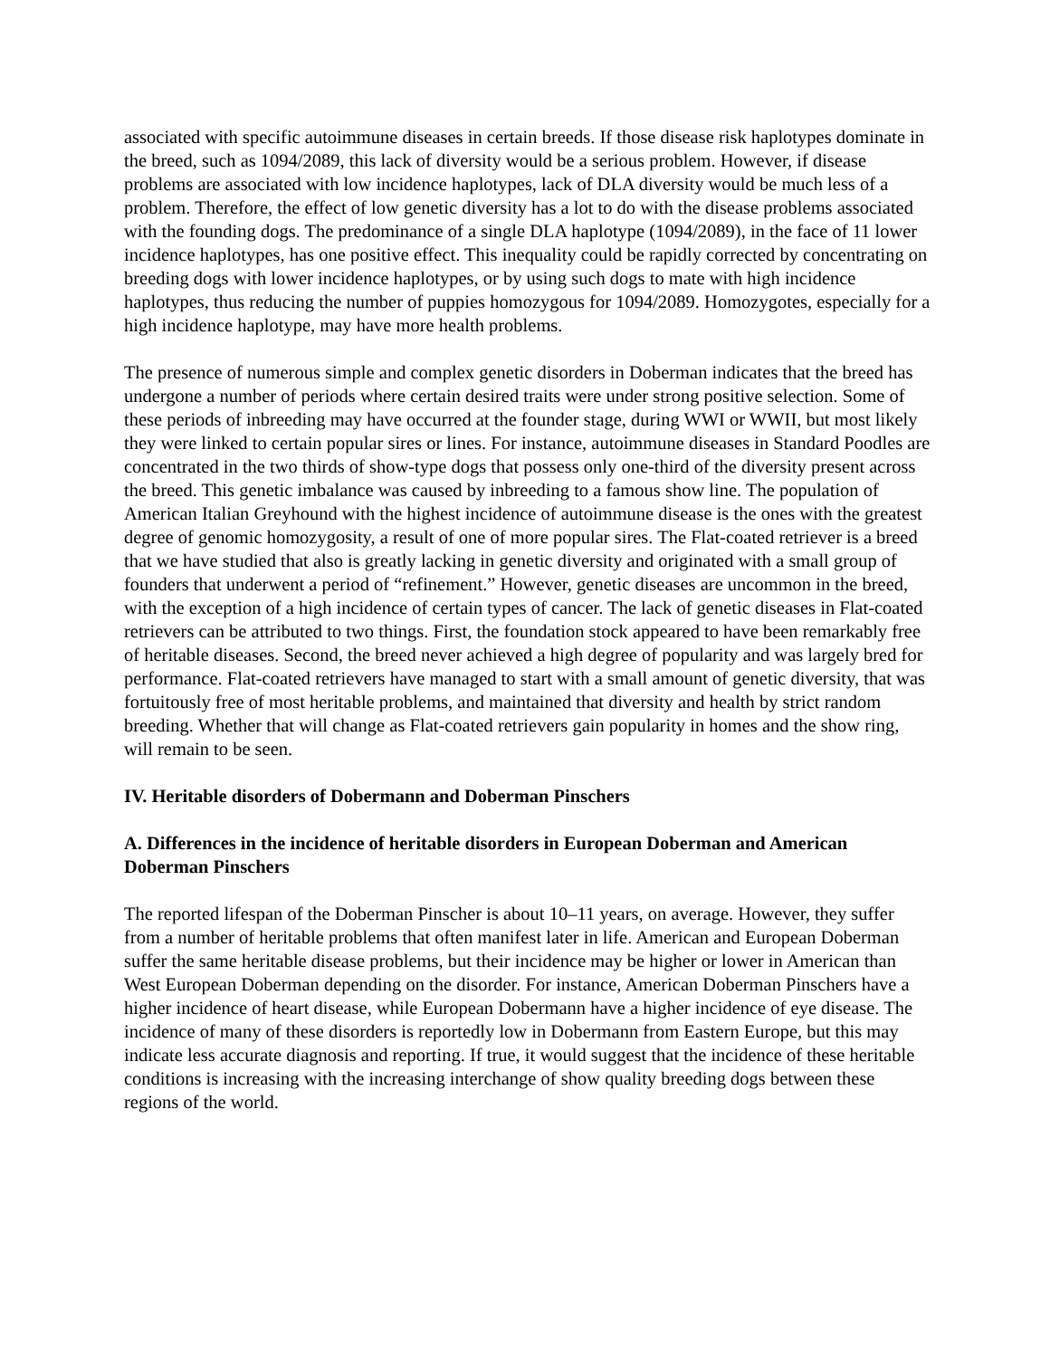associated with specific autoimmune diseases in certain breeds. If those disease risk haplotypes dominate in the breed, such as 1094/2089, this lack of diversity would be a serious problem. However, if disease problems are associated with low incidence haplotypes, lack of DLA diversity would be much less of a problem. Therefore, the effect of low genetic diversity has a lot to do with the disease problems associated with the founding dogs. The predominance of a single DLA haplotype (1094/2089), in the face of 11 lower incidence haplotypes, has one positive effect. This inequality could be rapidly corrected by concentrating on breeding dogs with lower incidence haplotypes, or by using such dogs to mate with high incidence haplotypes, thus reducing the number of puppies homozygous for 1094/2089. Homozygotes, especially for a high incidence haplotype, may have more health problems.
The presence of numerous simple and complex genetic disorders in Doberman indicates that the breed has undergone a number of periods where certain desired traits were under strong positive selection. Some of these periods of inbreeding may have occurred at the founder stage, during WWI or WWII, but most likely they were linked to certain popular sires or lines. For instance, autoimmune diseases in Standard Poodles are concentrated in the two thirds of show-type dogs that possess only one-third of the diversity present across the breed. This genetic imbalance was caused by inbreeding to a famous show line. The population of American Italian Greyhound with the highest incidence of autoimmune disease is the ones with the greatest degree of genomic homozygosity, a result of one of more popular sires. The Flat-coated retriever is a breed that we have studied that also is greatly lacking in genetic diversity and originated with a small group of founders that underwent a period of “refinement.” However, genetic diseases are uncommon in the breed, with the exception of a high incidence of certain types of cancer. The lack of genetic diseases in Flat-coated retrievers can be attributed to two things. First, the foundation stock appeared to have been remarkably free of heritable diseases. Second, the breed never achieved a high degree of popularity and was largely bred for performance. Flat-coated retrievers have managed to start with a small amount of genetic diversity, that was fortuitously free of most heritable problems, and maintained that diversity and health by strict random breeding. Whether that will change as Flat-coated retrievers gain popularity in homes and the show ring, will remain to be seen.
IV. Heritable disorders of Dobermann and Doberman Pinschers
A. Differences in the incidence of heritable disorders in European Doberman and American Doberman Pinschers
The reported lifespan of the Doberman Pinscher is about 10–11 years, on average. However, they suffer from a number of heritable problems that often manifest later in life. American and European Doberman suffer the same heritable disease problems, but their incidence may be higher or lower in American than West European Doberman depending on the disorder. For instance, American Doberman Pinschers have a higher incidence of heart disease, while European Dobermann have a higher incidence of eye disease. The incidence of many of these disorders is reportedly low in Dobermann from Eastern Europe, but this may indicate less accurate diagnosis and reporting. If true, it would suggest that the incidence of these heritable conditions is increasing with the increasing interchange of show quality breeding dogs between these regions of the world.